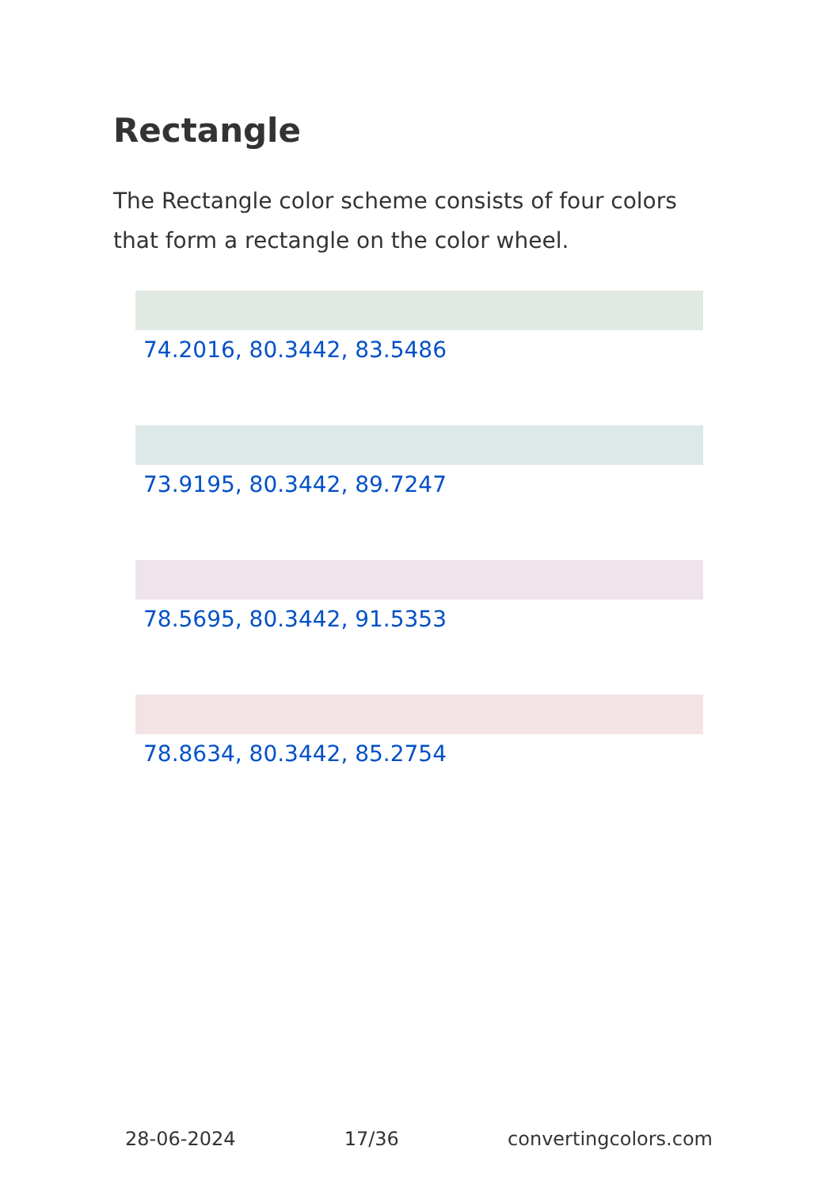Rectangle
The Rectangle color scheme consists of four colors that form a rectangle on the color wheel.
74.2016, 80.3442, 83.5486
73.9195, 80.3442, 89.7247
78.5695, 80.3442, 91.5353
78.8634, 80.3442, 85.2754
28-06-2024 17/36 convertingcolors.com